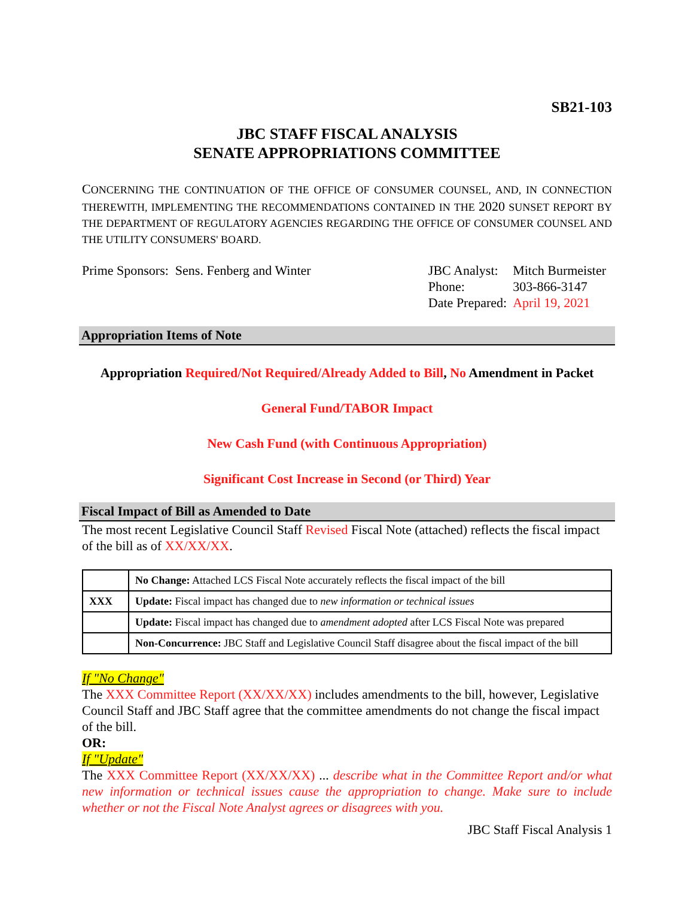SB21-103
JBC STAFF FISCAL ANALYSIS
SENATE APPROPRIATIONS COMMITTEE
CONCERNING THE CONTINUATION OF THE OFFICE OF CONSUMER COUNSEL, AND, IN CONNECTION THEREWITH, IMPLEMENTING THE RECOMMENDATIONS CONTAINED IN THE 2020 SUNSET REPORT BY THE DEPARTMENT OF REGULATORY AGENCIES REGARDING THE OFFICE OF CONSUMER COUNSEL AND THE UTILITY CONSUMERS' BOARD.
Prime Sponsors: Sens. Fenberg and Winter
| JBC Analyst: | Mitch Burmeister |
| Phone: | 303-866-3147 |
| Date Prepared: | April 19, 2021 |
Appropriation Items of Note
Appropriation Required/Not Required/Already Added to Bill, No Amendment in Packet
General Fund/TABOR Impact
New Cash Fund (with Continuous Appropriation)
Significant Cost Increase in Second (or Third) Year
Fiscal Impact of Bill as Amended to Date
The most recent Legislative Council Staff Revised Fiscal Note (attached) reflects the fiscal impact of the bill as of XX/XX/XX.
| | No Change: Attached LCS Fiscal Note accurately reflects the fiscal impact of the bill |
| XXX | Update: Fiscal impact has changed due to new information or technical issues |
| | Update: Fiscal impact has changed due to amendment adopted after LCS Fiscal Note was prepared |
| | Non-Concurrence: JBC Staff and Legislative Council Staff disagree about the fiscal impact of the bill |
If "No Change"
The XXX Committee Report (XX/XX/XX) includes amendments to the bill, however, Legislative Council Staff and JBC Staff agree that the committee amendments do not change the fiscal impact of the bill.
OR:
If "Update"
The XXX Committee Report (XX/XX/XX) ... describe what in the Committee Report and/or what new information or technical issues cause the appropriation to change. Make sure to include whether or not the Fiscal Note Analyst agrees or disagrees with you.
JBC Staff Fiscal Analysis 1